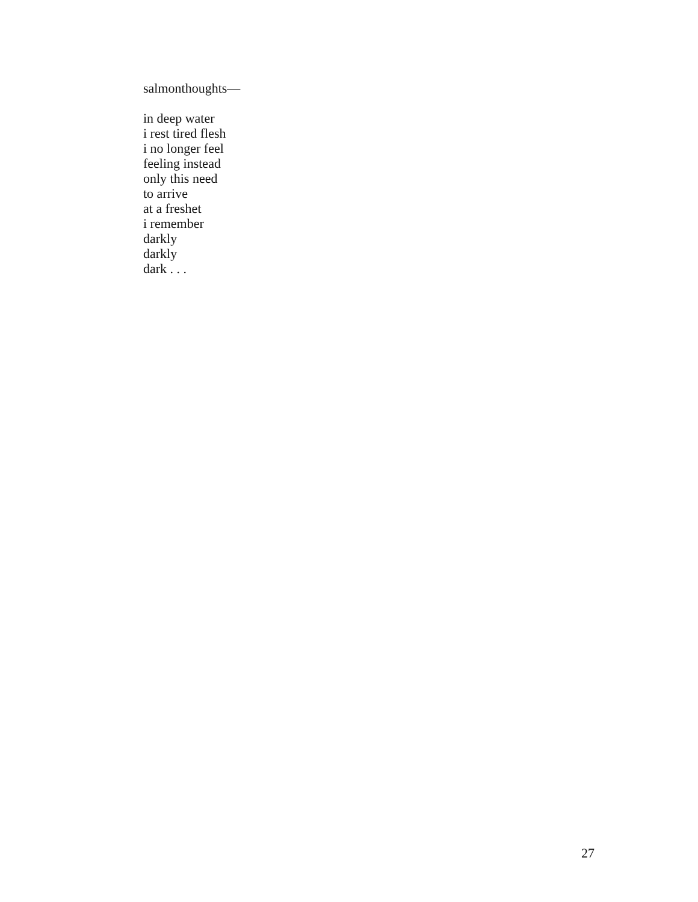salmonthoughts—
in deep water
i rest tired flesh
i no longer feel
feeling instead
only this need
to arrive
at a freshet
i remember
darkly
darkly
dark . . .
27